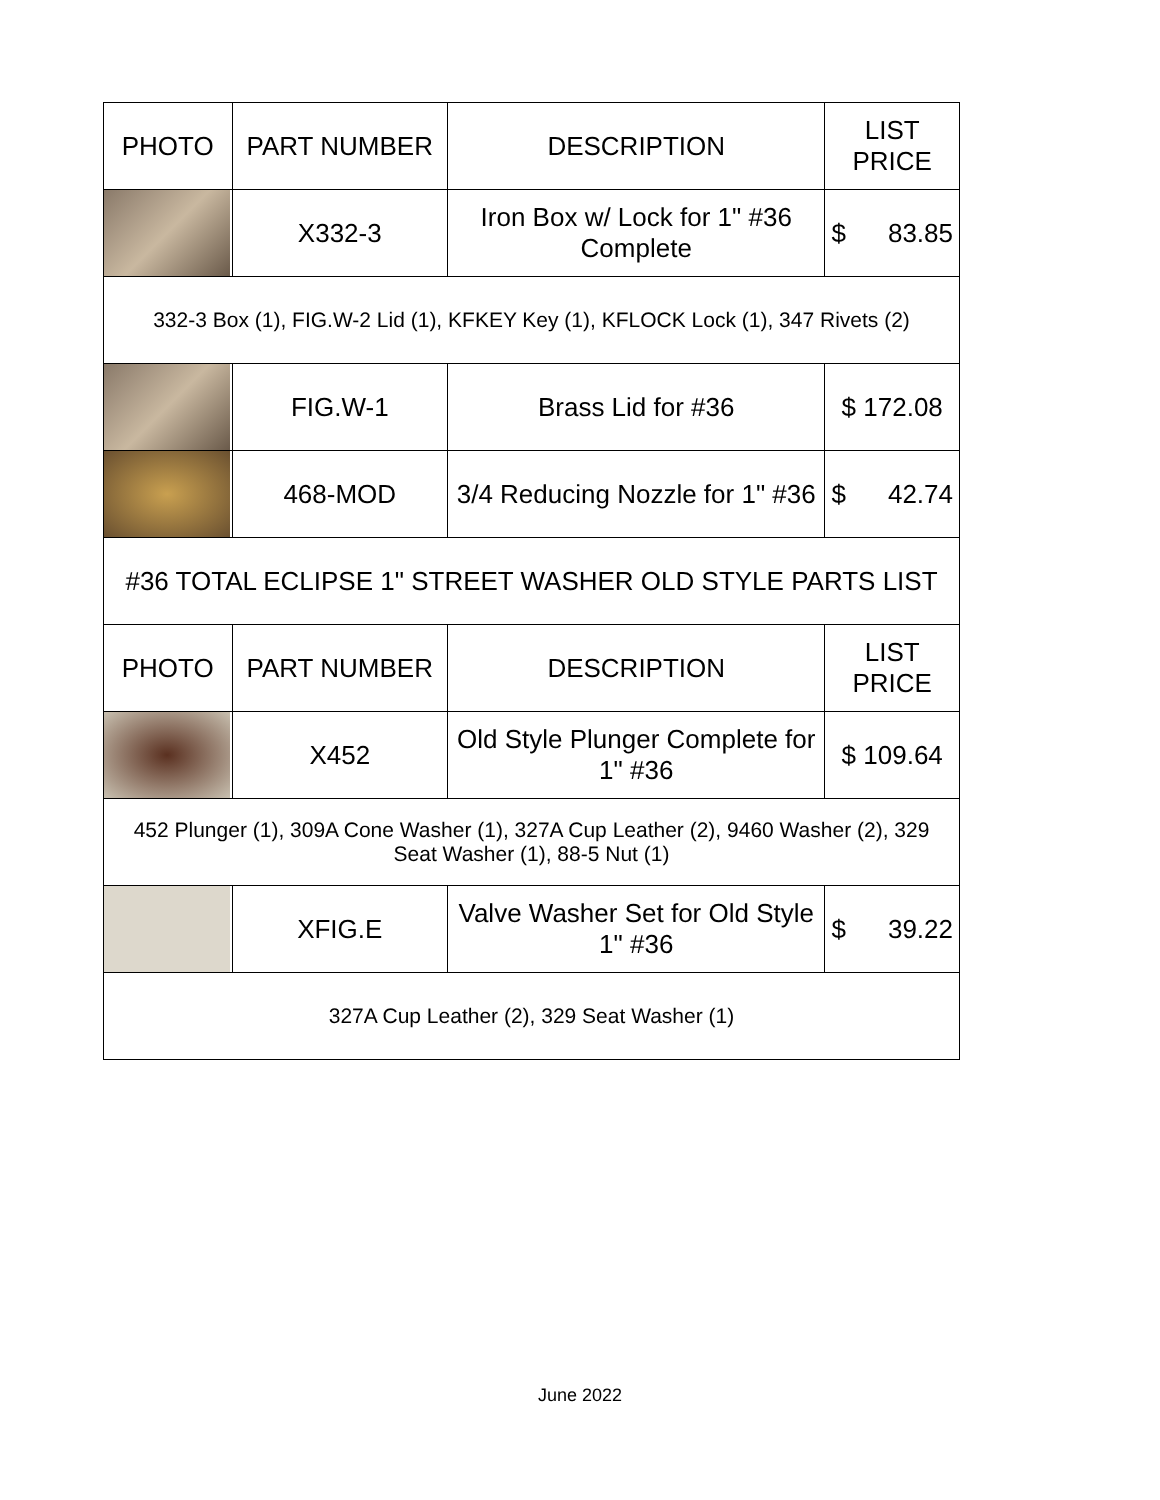| PHOTO | PART NUMBER | DESCRIPTION | LIST PRICE |
| --- | --- | --- | --- |
| | X332-3 | Iron Box w/ Lock for 1" #36 Complete | $ 83.85 |
| 332-3 Box (1), FIG.W-2 Lid (1), KFKEY Key (1), KFLOCK Lock (1), 347 Rivets (2) | | | |
| | FIG.W-1 | Brass Lid for #36 | $ 172.08 |
| | 468-MOD | 3/4 Reducing Nozzle for 1" #36 | $ 42.74 |
| #36 TOTAL ECLIPSE 1" STREET WASHER OLD STYLE PARTS LIST | | | |
| PHOTO | PART NUMBER | DESCRIPTION | LIST PRICE |
| | X452 | Old Style Plunger Complete for 1" #36 | $ 109.64 |
| 452 Plunger (1), 309A Cone Washer (1), 327A Cup Leather (2), 9460 Washer (2), 329 Seat Washer (1), 88-5 Nut (1) | | | |
| | XFIG.E | Valve Washer Set for Old Style 1" #36 | $ 39.22 |
| 327A Cup Leather (2), 329 Seat Washer (1) | | | |
June 2022